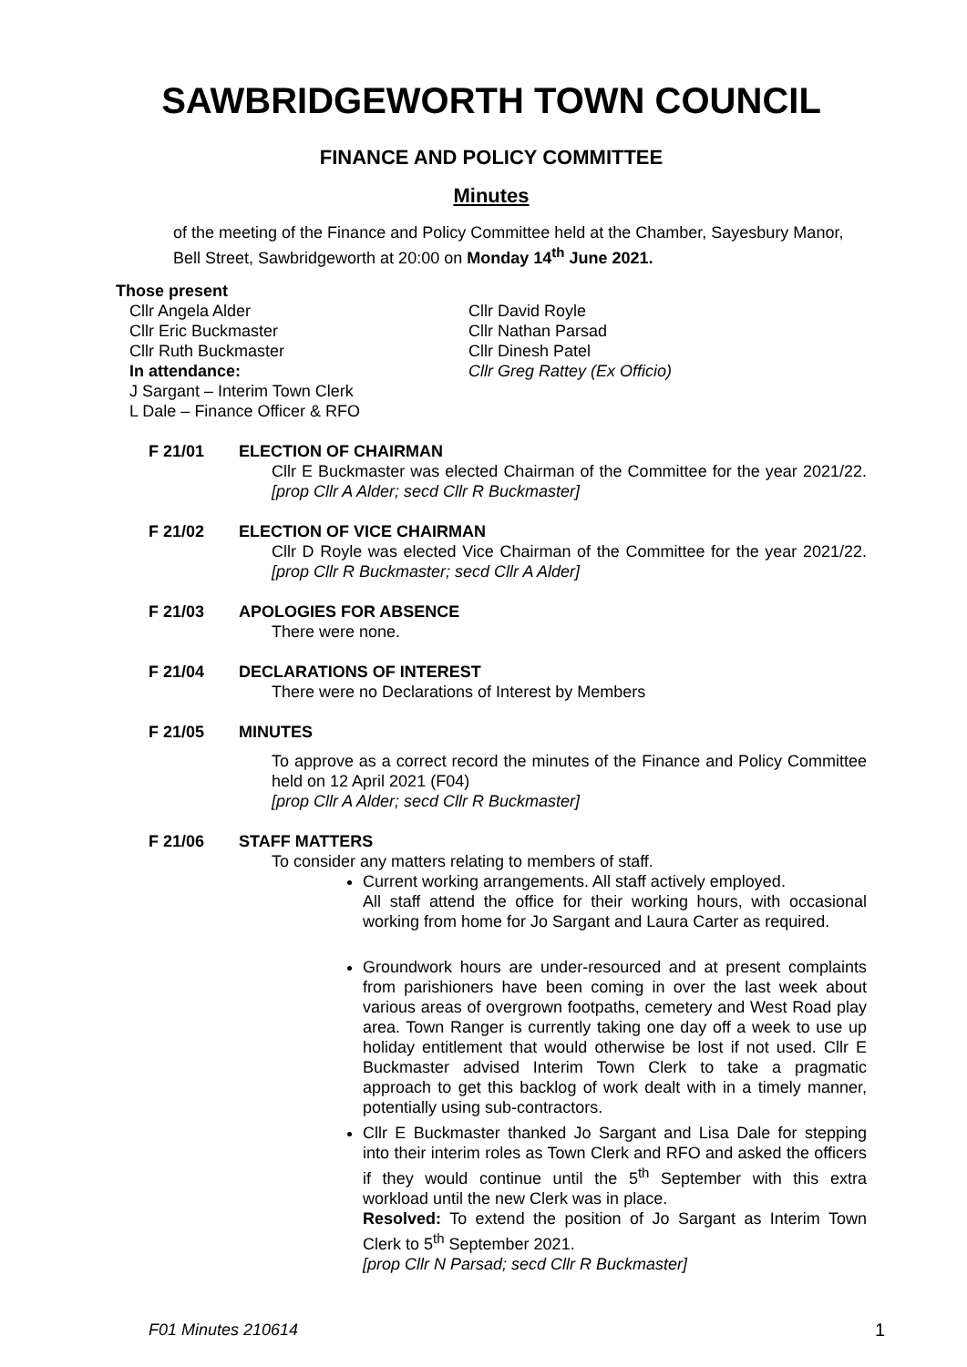SAWBRIDGEWORTH TOWN COUNCIL
FINANCE AND POLICY COMMITTEE
Minutes
of the meeting of the Finance and Policy Committee held at the Chamber, Sayesbury Manor, Bell Street, Sawbridgeworth at 20:00 on Monday 14<sup>th</sup> June 2021.
Those present
Cllr Angela Alder
Cllr Eric Buckmaster
Cllr Ruth Buckmaster
In attendance:
J Sargant – Interim Town Clerk
L Dale – Finance Officer & RFO
Cllr David Royle
Cllr Nathan Parsad
Cllr Dinesh Patel
Cllr Greg Rattey (Ex Officio)
F 21/01 ELECTION OF CHAIRMAN
Cllr E Buckmaster was elected Chairman of the Committee for the year 2021/22. [prop Cllr A Alder; secd Cllr R Buckmaster]
F 21/02 ELECTION OF VICE CHAIRMAN
Cllr D Royle was elected Vice Chairman of the Committee for the year 2021/22. [prop Cllr R Buckmaster; secd Cllr A Alder]
F 21/03 APOLOGIES FOR ABSENCE
There were none.
F 21/04 DECLARATIONS OF INTEREST
There were no Declarations of Interest by Members
F 21/05 MINUTES
To approve as a correct record the minutes of the Finance and Policy Committee held on 12 April 2021 (F04)
[prop Cllr A Alder; secd Cllr R Buckmaster]
F 21/06 STAFF MATTERS
To consider any matters relating to members of staff.
Current working arrangements. All staff actively employed.
All staff attend the office for their working hours, with occasional working from home for Jo Sargant and Laura Carter as required.
Groundwork hours are under-resourced and at present complaints from parishioners have been coming in over the last week about various areas of overgrown footpaths, cemetery and West Road play area. Town Ranger is currently taking one day off a week to use up holiday entitlement that would otherwise be lost if not used. Cllr E Buckmaster advised Interim Town Clerk to take a pragmatic approach to get this backlog of work dealt with in a timely manner, potentially using sub-contractors.
Cllr E Buckmaster thanked Jo Sargant and Lisa Dale for stepping into their interim roles as Town Clerk and RFO and asked the officers if they would continue until the 5<sup>th</sup> September with this extra workload until the new Clerk was in place.
Resolved: To extend the position of Jo Sargant as Interim Town Clerk to 5<sup>th</sup> September 2021.
[prop Cllr N Parsad; secd Cllr R Buckmaster]
F01 Minutes 210614 1